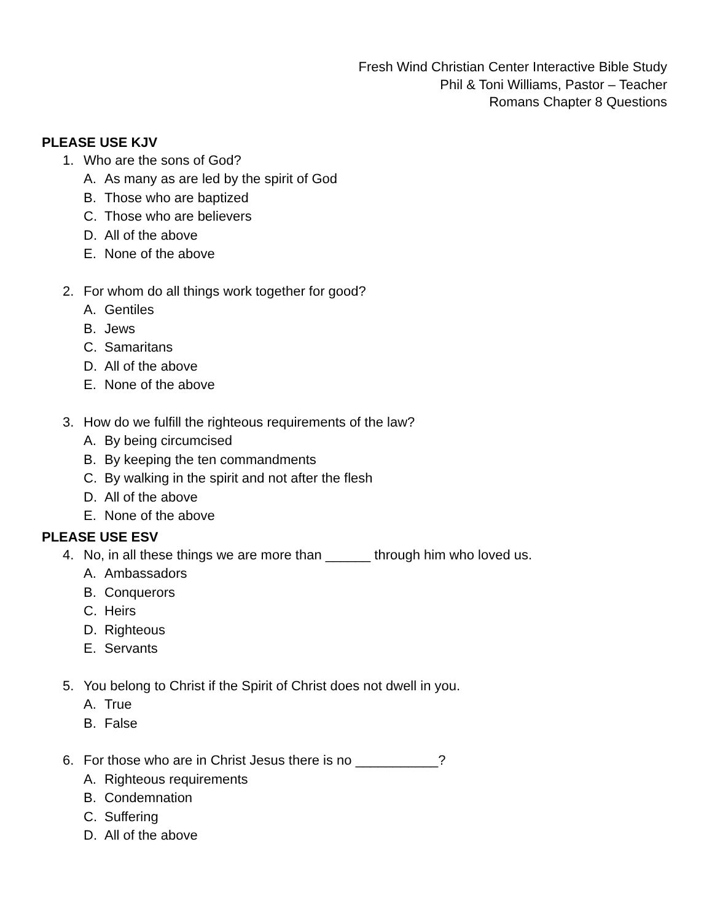Fresh Wind Christian Center Interactive Bible Study
Phil & Toni Williams, Pastor – Teacher
Romans Chapter 8 Questions
PLEASE USE KJV
1. Who are the sons of God?
A. As many as are led by the spirit of God
B. Those who are baptized
C. Those who are believers
D. All of the above
E. None of the above
2. For whom do all things work together for good?
A. Gentiles
B. Jews
C. Samaritans
D. All of the above
E. None of the above
3. How do we fulfill the righteous requirements of the law?
A. By being circumcised
B. By keeping the ten commandments
C. By walking in the spirit and not after the flesh
D. All of the above
E. None of the above
PLEASE USE ESV
4. No, in all these things we are more than ______ through him who loved us.
A. Ambassadors
B. Conquerors
C. Heirs
D. Righteous
E. Servants
5. You belong to Christ if the Spirit of Christ does not dwell in you.
A. True
B. False
6. For those who are in Christ Jesus there is no ___________?
A. Righteous requirements
B. Condemnation
C. Suffering
D. All of the above